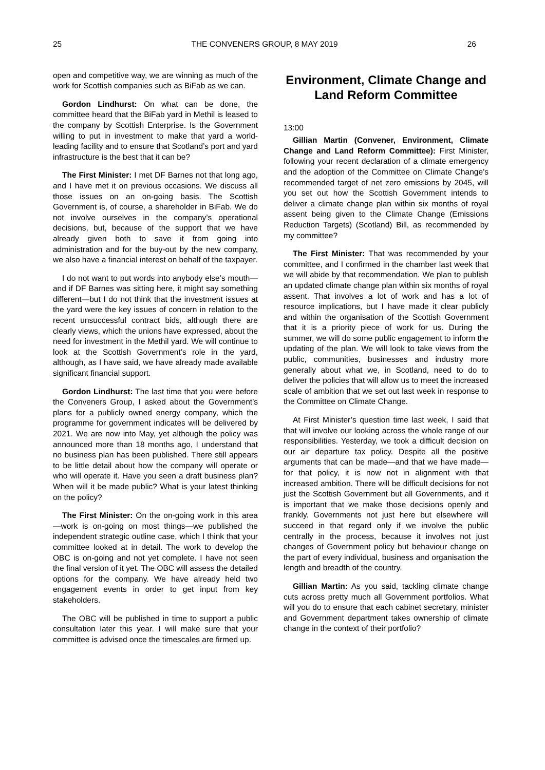25 THE CONVENERS GROUP, 8 MAY 2019 26
open and competitive way, we are winning as much of the work for Scottish companies such as BiFab as we can.
Gordon Lindhurst: On what can be done, the committee heard that the BiFab yard in Methil is leased to the company by Scottish Enterprise. Is the Government willing to put in investment to make that yard a world-leading facility and to ensure that Scotland’s port and yard infrastructure is the best that it can be?
The First Minister: I met DF Barnes not that long ago, and I have met it on previous occasions. We discuss all those issues on an on-going basis. The Scottish Government is, of course, a shareholder in BiFab. We do not involve ourselves in the company’s operational decisions, but, because of the support that we have already given both to save it from going into administration and for the buy-out by the new company, we also have a financial interest on behalf of the taxpayer.
I do not want to put words into anybody else’s mouth—and if DF Barnes was sitting here, it might say something different—but I do not think that the investment issues at the yard were the key issues of concern in relation to the recent unsuccessful contract bids, although there are clearly views, which the unions have expressed, about the need for investment in the Methil yard. We will continue to look at the Scottish Government’s role in the yard, although, as I have said, we have already made available significant financial support.
Gordon Lindhurst: The last time that you were before the Conveners Group, I asked about the Government’s plans for a publicly owned energy company, which the programme for government indicates will be delivered by 2021. We are now into May, yet although the policy was announced more than 18 months ago, I understand that no business plan has been published. There still appears to be little detail about how the company will operate or who will operate it. Have you seen a draft business plan? When will it be made public? What is your latest thinking on the policy?
The First Minister: On the on-going work in this area—work is on-going on most things—we published the independent strategic outline case, which I think that your committee looked at in detail. The work to develop the OBC is on-going and not yet complete. I have not seen the final version of it yet. The OBC will assess the detailed options for the company. We have already held two engagement events in order to get input from key stakeholders.
The OBC will be published in time to support a public consultation later this year. I will make sure that your committee is advised once the timescales are firmed up.
Environment, Climate Change and Land Reform Committee
13:00
Gillian Martin (Convener, Environment, Climate Change and Land Reform Committee): First Minister, following your recent declaration of a climate emergency and the adoption of the Committee on Climate Change’s recommended target of net zero emissions by 2045, will you set out how the Scottish Government intends to deliver a climate change plan within six months of royal assent being given to the Climate Change (Emissions Reduction Targets) (Scotland) Bill, as recommended by my committee?
The First Minister: That was recommended by your committee, and I confirmed in the chamber last week that we will abide by that recommendation. We plan to publish an updated climate change plan within six months of royal assent. That involves a lot of work and has a lot of resource implications, but I have made it clear publicly and within the organisation of the Scottish Government that it is a priority piece of work for us. During the summer, we will do some public engagement to inform the updating of the plan. We will look to take views from the public, communities, businesses and industry more generally about what we, in Scotland, need to do to deliver the policies that will allow us to meet the increased scale of ambition that we set out last week in response to the Committee on Climate Change.
At First Minister’s question time last week, I said that that will involve our looking across the whole range of our responsibilities. Yesterday, we took a difficult decision on our air departure tax policy. Despite all the positive arguments that can be made—and that we have made—for that policy, it is now not in alignment with that increased ambition. There will be difficult decisions for not just the Scottish Government but all Governments, and it is important that we make those decisions openly and frankly. Governments not just here but elsewhere will succeed in that regard only if we involve the public centrally in the process, because it involves not just changes of Government policy but behaviour change on the part of every individual, business and organisation the length and breadth of the country.
Gillian Martin: As you said, tackling climate change cuts across pretty much all Government portfolios. What will you do to ensure that each cabinet secretary, minister and Government department takes ownership of climate change in the context of their portfolio?